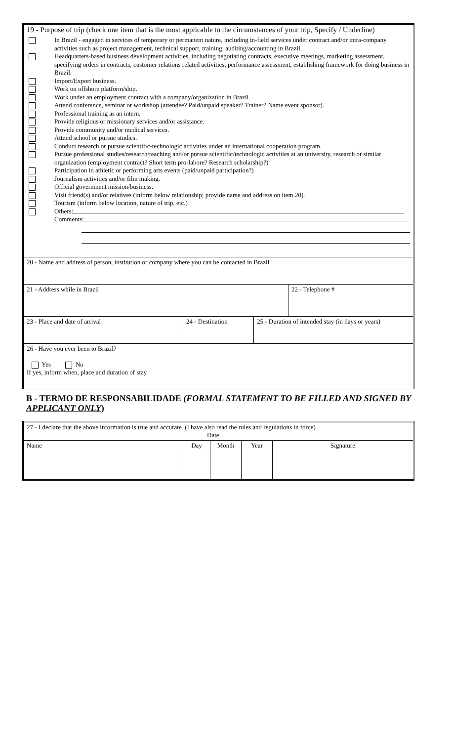| 19 - Purpose of trip (check one item that is the most applicable to the circumstances of your trip, Specify / Underline) / / In Brazil - engaged in services of temporary or permanent nature, including in-field services under contract and/or intra-company activities such as project management, technical support, training, auditing/accounting in Brazil. / / / Headquarters-based business development activities, including negotiating contracts, executive meetings, marketing assessment, specifying orders in contracts, customer relations related activities, performance assessment, establishing framework for doing business in Brazil. / / / Import/Export business. / / / Work on offshore platform/ship. / / / Work under an employment contract with a company/organization in Brazil. / / / Attend conference, seminar or workshop (attendee? Paid/unpaid speaker? Trainer? Name event sponsor). / / / Professional training as an intern. / / / Provide religious or missionary services and/or assistance. / / / Provide community and/or medical services. / / / Attend school or pursue studies. / / / Conduct research or pursue scientific-technologic activities under an international cooperation program. / / / Pursue professional studies/research/teaching and/or pursue scientific/technologic activities at an university, research or similar organization (employment contract? Short term pro-labore? Research scholarship?) / / / Participation in athletic or performing arts events (paid/unpaid participation?) / / / Journalism activities and/or film making. / / / Official government mission/business. / / / Visit friend(s) and/or relatives (inform below relationship; provide name and address on item 20). / / / Tourism (inform below location, nature of trip, etc.) / / / Others: / / / Comments: / | | | |
| 20 - Name and address of person, institution or company where you can be contacted in Brazil | | | |
| 21 - Address while in Brazil | | | 22 - Telephone # |
| 23 - Place and date of arrival | 24 - Destination | 25 - Duration of intended stay (in days or years) | |
| 26 - Have you ever been to Brazil? Yes No If yes, inform when, place and duration of stay | | | |
B - TERMO DE RESPONSABILIDADE (FORMAL STATEMENT TO BE FILLED AND SIGNED BY APPLICANT ONLY)
| 27 - I declare that the above information is true and accurate .(I have also read the rules and regulations in force) Date | | | | |
| Name | Day | Month | Year | Signature |